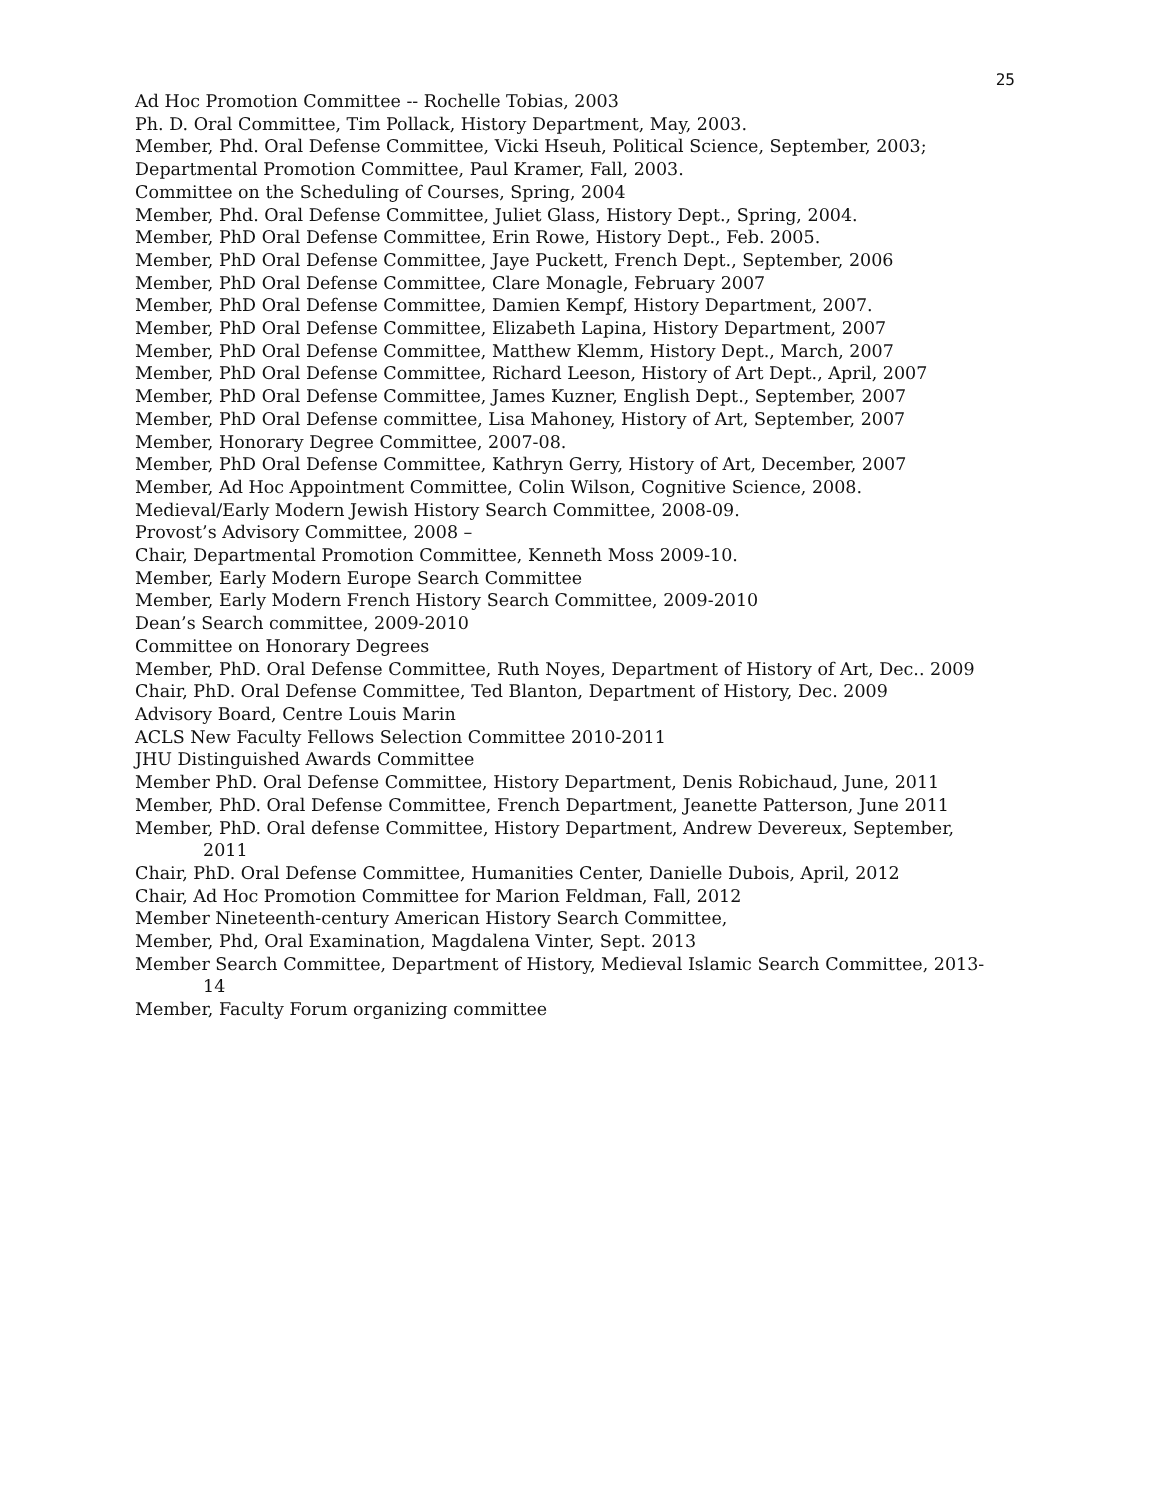25
Ad Hoc Promotion Committee -- Rochelle Tobias, 2003
Ph. D. Oral Committee, Tim Pollack, History Department, May, 2003.
Member, Phd. Oral Defense Committee, Vicki Hseuh, Political Science, September, 2003;
Departmental Promotion Committee, Paul Kramer, Fall, 2003.
Committee on the Scheduling of Courses, Spring, 2004
Member, Phd. Oral Defense Committee, Juliet Glass, History Dept., Spring, 2004.
Member, PhD Oral Defense Committee, Erin Rowe, History Dept., Feb. 2005.
Member, PhD Oral Defense Committee, Jaye Puckett, French Dept., September, 2006
Member, PhD Oral Defense Committee, Clare Monagle, February 2007
Member, PhD Oral Defense Committee, Damien Kempf, History Department, 2007.
Member, PhD Oral Defense Committee, Elizabeth Lapina, History Department, 2007
Member, PhD Oral Defense Committee, Matthew Klemm, History Dept., March, 2007
Member, PhD Oral Defense Committee, Richard Leeson, History of Art Dept., April, 2007
Member, PhD Oral Defense Committee, James Kuzner, English Dept., September, 2007
Member, PhD Oral Defense committee, Lisa Mahoney, History of Art, September, 2007
Member, Honorary Degree Committee, 2007-08.
Member, PhD Oral Defense Committee, Kathryn Gerry, History of Art, December, 2007
Member, Ad Hoc Appointment Committee, Colin Wilson, Cognitive Science, 2008.
Medieval/Early Modern Jewish History Search Committee, 2008-09.
Provost’s Advisory Committee, 2008 –
Chair, Departmental Promotion Committee, Kenneth Moss 2009-10.
Member, Early Modern Europe Search Committee
Member, Early Modern French History Search Committee, 2009-2010
Dean’s Search committee, 2009-2010
Committee on Honorary Degrees
Member, PhD. Oral Defense Committee, Ruth Noyes, Department of History of Art, Dec.. 2009
Chair, PhD. Oral Defense Committee, Ted Blanton, Department of History, Dec. 2009
Advisory Board, Centre Louis Marin
ACLS New Faculty Fellows Selection Committee 2010-2011
JHU Distinguished Awards Committee
Member PhD. Oral Defense Committee, History Department, Denis Robichaud, June, 2011
Member, PhD. Oral Defense Committee, French Department, Jeanette Patterson, June 2011
Member, PhD. Oral defense Committee, History Department, Andrew Devereux, September, 2011
Chair, PhD. Oral Defense Committee, Humanities Center, Danielle Dubois, April, 2012
Chair, Ad Hoc Promotion Committee for Marion Feldman, Fall, 2012
Member Nineteenth-century American History Search Committee,
Member, Phd, Oral Examination, Magdalena Vinter, Sept. 2013
Member Search Committee, Department of History, Medieval Islamic Search Committee, 2013-14
Member, Faculty Forum organizing committee